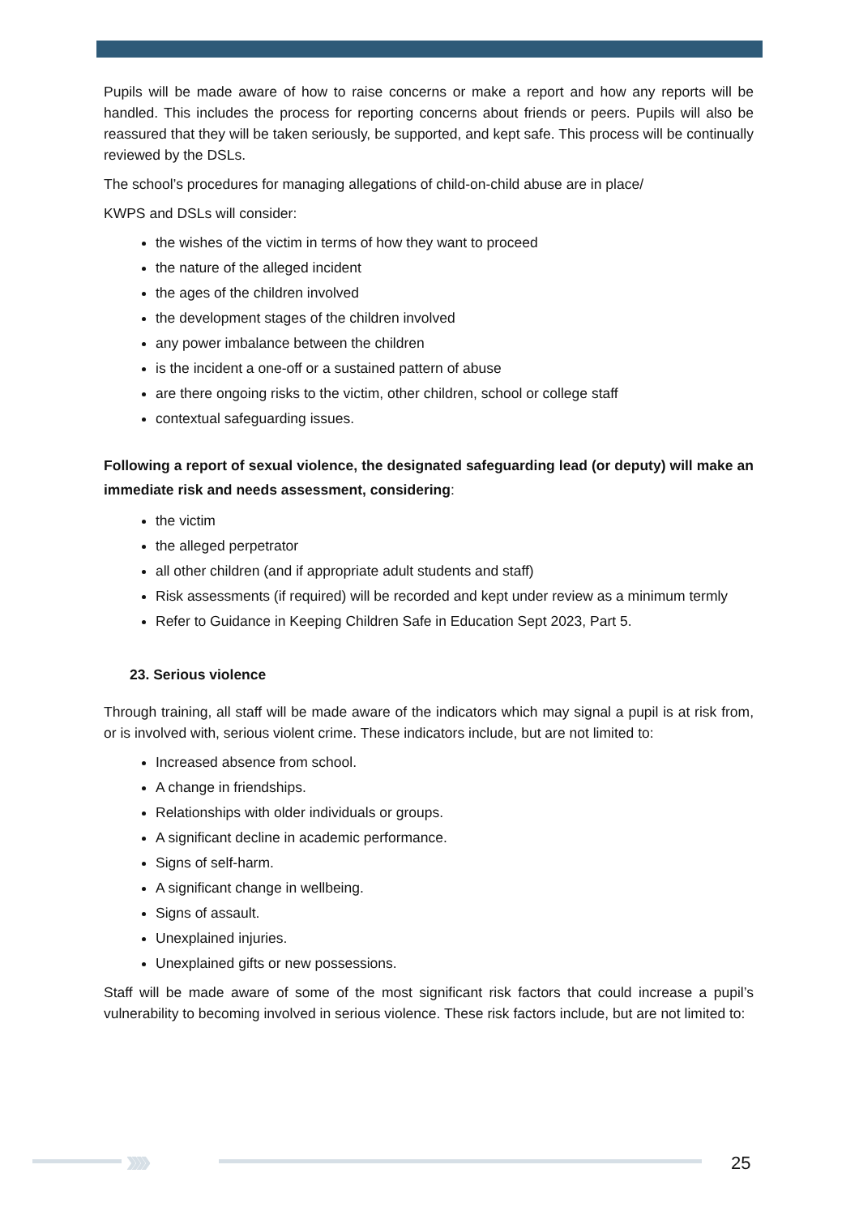Pupils will be made aware of how to raise concerns or make a report and how any reports will be handled. This includes the process for reporting concerns about friends or peers. Pupils will also be reassured that they will be taken seriously, be supported, and kept safe. This process will be continually reviewed by the DSLs.
The school’s procedures for managing allegations of child-on-child abuse are in place/
KWPS and DSLs will consider:
the wishes of the victim in terms of how they want to proceed
the nature of the alleged incident
the ages of the children involved
the development stages of the children involved
any power imbalance between the children
is the incident a one-off or a sustained pattern of abuse
are there ongoing risks to the victim, other children, school or college staff
contextual safeguarding issues.
Following a report of sexual violence, the designated safeguarding lead (or deputy) will make an immediate risk and needs assessment, considering:
the victim
the alleged perpetrator
all other children (and if appropriate adult students and staff)
Risk assessments (if required) will be recorded and kept under review as a minimum termly
Refer to Guidance in Keeping Children Safe in Education Sept 2023, Part 5.
23. Serious violence
Through training, all staff will be made aware of the indicators which may signal a pupil is at risk from, or is involved with, serious violent crime. These indicators include, but are not limited to:
Increased absence from school.
A change in friendships.
Relationships with older individuals or groups.
A significant decline in academic performance.
Signs of self-harm.
A significant change in wellbeing.
Signs of assault.
Unexplained injuries.
Unexplained gifts or new possessions.
Staff will be made aware of some of the most significant risk factors that could increase a pupil’s vulnerability to becoming involved in serious violence. These risk factors include, but are not limited to:
›››› 25